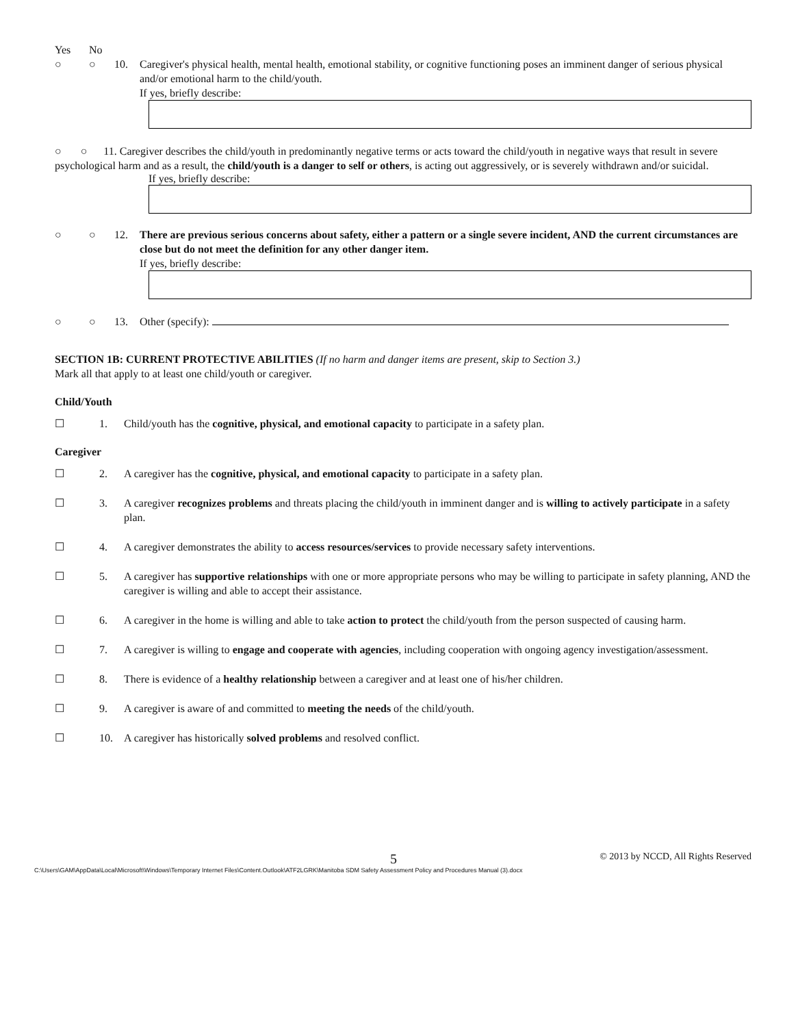Yes No
○ ○ 10. Caregiver's physical health, mental health, emotional stability, or cognitive functioning poses an imminent danger of serious physical and/or emotional harm to the child/youth.
If yes, briefly describe:
○ ○ 11. Caregiver describes the child/youth in predominantly negative terms or acts toward the child/youth in negative ways that result in severe psychological harm and as a result, the child/youth is a danger to self or others, is acting out aggressively, or is severely withdrawn and/or suicidal.
If yes, briefly describe:
○ ○ 12. There are previous serious concerns about safety, either a pattern or a single severe incident, AND the current circumstances are close but do not meet the definition for any other danger item.
If yes, briefly describe:
○ ○ 13. Other (specify):
SECTION 1B: CURRENT PROTECTIVE ABILITIES (If no harm and danger items are present, skip to Section 3.)
Mark all that apply to at least one child/youth or caregiver.
Child/Youth
☐ 1. Child/youth has the cognitive, physical, and emotional capacity to participate in a safety plan.
Caregiver
☐ 2. A caregiver has the cognitive, physical, and emotional capacity to participate in a safety plan.
☐ 3. A caregiver recognizes problems and threats placing the child/youth in imminent danger and is willing to actively participate in a safety plan.
☐ 4. A caregiver demonstrates the ability to access resources/services to provide necessary safety interventions.
☐ 5. A caregiver has supportive relationships with one or more appropriate persons who may be willing to participate in safety planning, AND the caregiver is willing and able to accept their assistance.
☐ 6. A caregiver in the home is willing and able to take action to protect the child/youth from the person suspected of causing harm.
☐ 7. A caregiver is willing to engage and cooperate with agencies, including cooperation with ongoing agency investigation/assessment.
☐ 8. There is evidence of a healthy relationship between a caregiver and at least one of his/her children.
☐ 9. A caregiver is aware of and committed to meeting the needs of the child/youth.
☐ 10. A caregiver has historically solved problems and resolved conflict.
5 © 2013 by NCCD, All Rights Reserved
C:\Users\GAM\AppData\Local\Microsoft\Windows\Temporary Internet Files\Content.Outlook\ATF2LGRK\Manitoba SDM Safety Assessment Policy and Procedures Manual (3).docx